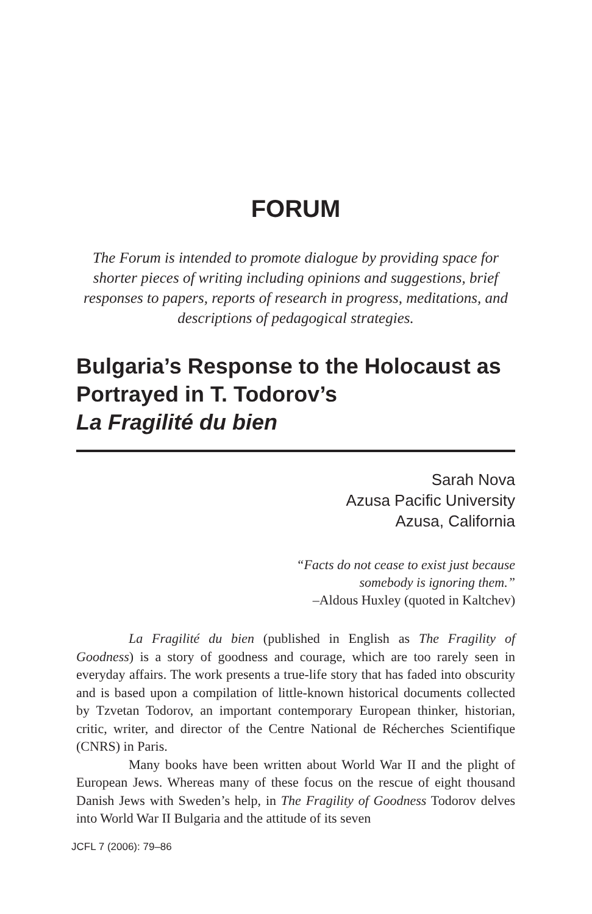FORUM
The Forum is intended to promote dialogue by providing space for shorter pieces of writing including opinions and suggestions, brief responses to papers, reports of research in progress, meditations, and descriptions of pedagogical strategies.
Bulgaria’s Response to the Holocaust as Portrayed in T. Todorov’s
La Fragilité du bien
Sarah Nova
Azusa Pacific University
Azusa, California
“Facts do not cease to exist just because
somebody is ignoring them.”
–Aldous Huxley (quoted in Kaltchev)
La Fragilité du bien (published in English as The Fragility of Goodness) is a story of goodness and courage, which are too rarely seen in everyday affairs. The work presents a true-life story that has faded into obscurity and is based upon a compilation of little-known historical documents collected by Tzvetan Todorov, an important contemporary European thinker, historian, critic, writer, and director of the Centre National de Récherches Scientifique (CNRS) in Paris.
Many books have been written about World War II and the plight of European Jews. Whereas many of these focus on the rescue of eight thousand Danish Jews with Sweden’s help, in The Fragility of Goodness Todorov delves into World War II Bulgaria and the attitude of its seven
JCFL 7 (2006): 79–86